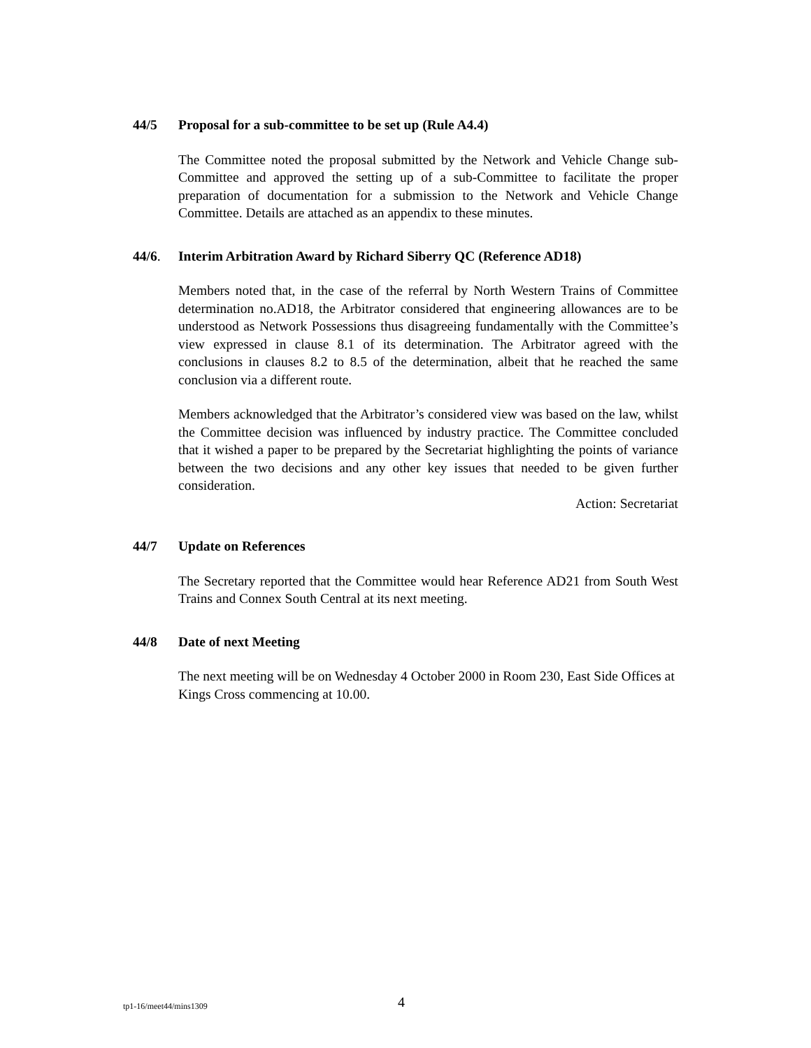44/5 Proposal for a sub-committee to be set up (Rule A4.4)
The Committee noted the proposal submitted by the Network and Vehicle Change sub-Committee and approved the setting up of a sub-Committee to facilitate the proper preparation of documentation for a submission to the Network and Vehicle Change Committee. Details are attached as an appendix to these minutes.
44/6. Interim Arbitration Award by Richard Siberry QC (Reference AD18)
Members noted that, in the case of the referral by North Western Trains of Committee determination no.AD18, the Arbitrator considered that engineering allowances are to be understood as Network Possessions thus disagreeing fundamentally with the Committee’s view expressed in clause 8.1 of its determination. The Arbitrator agreed with the conclusions in clauses 8.2 to 8.5 of the determination, albeit that he reached the same conclusion via a different route.
Members acknowledged that the Arbitrator’s considered view was based on the law, whilst the Committee decision was influenced by industry practice. The Committee concluded that it wished a paper to be prepared by the Secretariat highlighting the points of variance between the two decisions and any other key issues that needed to be given further consideration.
Action: Secretariat
44/7 Update on References
The Secretary reported that the Committee would hear Reference AD21 from South West Trains and Connex South Central at its next meeting.
44/8 Date of next Meeting
The next meeting will be on Wednesday 4 October 2000 in Room 230, East Side Offices at Kings Cross commencing at 10.00.
tp1-16/meet44/mins1309 4